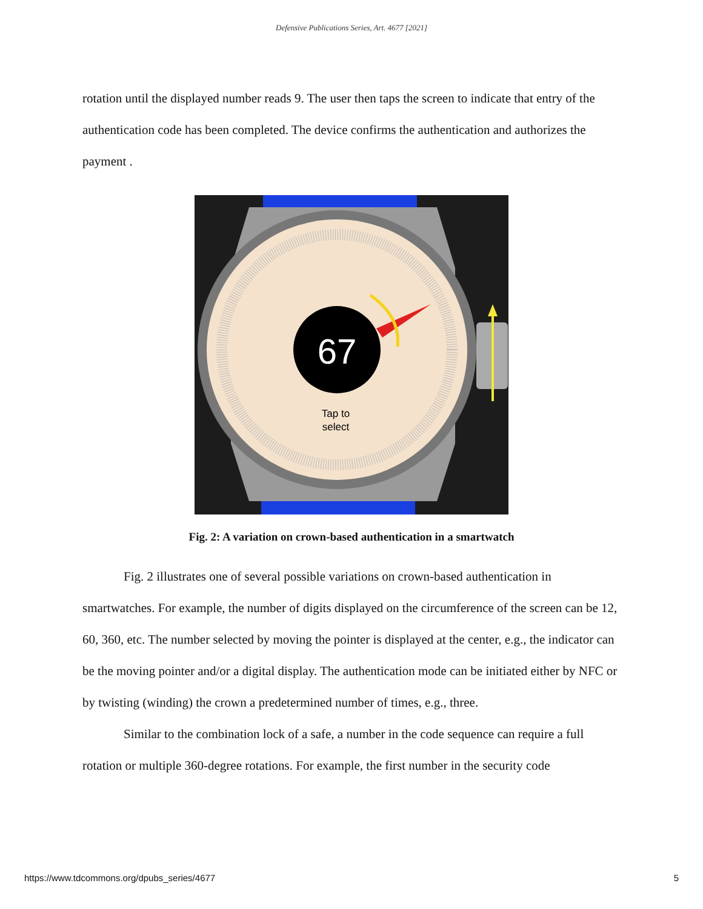Defensive Publications Series, Art. 4677 [2021]
rotation until the displayed number reads 9. The user then taps the screen to indicate that entry of the authentication code has been completed. The device confirms the authentication and authorizes the payment .
67
Tap to
select
Fig. 2: A variation on crown-based authentication in a smartwatch
Fig. 2 illustrates one of several possible variations on crown-based authentication in smartwatches. For example, the number of digits displayed on the circumference of the screen can be 12, 60, 360, etc. The number selected by moving the pointer is displayed at the center, e.g., the indicator can be the moving pointer and/or a digital display. The authentication mode can be initiated either by NFC or by twisting (winding) the crown a predetermined number of times, e.g., three.
Similar to the combination lock of a safe, a number in the code sequence can require a full rotation or multiple 360-degree rotations. For example, the first number in the security code
https://www.tdcommons.org/dpubs_series/4677 5